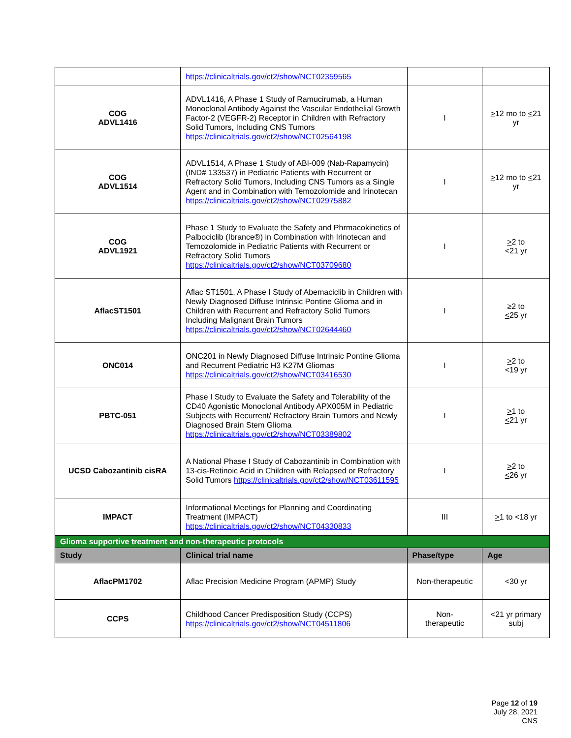| | https://clinicaltrials.gov/ct2/show/NCT02359565 | | |
| COG ADVL1416 | ADVL1416, A Phase 1 Study of Ramucirumab, a Human Monoclonal Antibody Against the Vascular Endothelial Growth Factor-2 (VEGFR-2) Receptor in Children with Refractory Solid Tumors, Including CNS Tumors https://clinicaltrials.gov/ct2/show/NCT02564198 | I | > 12 mo to < 21 yr |
| COG ADVL1514 | ADVL1514, A Phase 1 Study of ABI-009 (Nab-Rapamycin) (IND# 133537) in Pediatric Patients with Recurrent or Refractory Solid Tumors, Including CNS Tumors as a Single Agent and in Combination with Temozolomide and Irinotecan https://clinicaltrials.gov/ct2/show/NCT02975882 | I | > 12 mo to < 21 yr |
| COG ADVL1921 | Phase 1 Study to Evaluate the Safety and Phrmacokinetics of Palbociclib (Ibrance®) in Combination with Irinotecan and Temozolomide in Pediatric Patients with Recurrent or Refractory Solid Tumors https://clinicaltrials.gov/ct2/show/NCT03709680 | I | > 2 to <21 yr |
| AflacST1501 | Aflac ST1501, A Phase I Study of Abemaciclib in Children with Newly Diagnosed Diffuse Intrinsic Pontine Glioma and in Children with Recurrent and Refractory Solid Tumors Including Malignant Brain Tumors https://clinicaltrials.gov/ct2/show/NCT02644460 | I | ≥2 to < 25 yr |
| ONC014 | ONC201 in Newly Diagnosed Diffuse Intrinsic Pontine Glioma and Recurrent Pediatric H3 K27M Gliomas https://clinicaltrials.gov/ct2/show/NCT03416530 | I | > 2 to <19 yr |
| PBTC-051 | Phase I Study to Evaluate the Safety and Tolerability of the CD40 Agonistic Monoclonal Antibody APX005M in Pediatric Subjects with Recurrent/ Refractory Brain Tumors and Newly Diagnosed Brain Stem Glioma https://clinicaltrials.gov/ct2/show/NCT03389802 | I | > 1 to < 21 yr |
| UCSD Cabozantinib cisRA | A National Phase I Study of Cabozantinib in Combination with 13-cis-Retinoic Acid in Children with Relapsed or Refractory Solid Tumors https://clinicaltrials.gov/ct2/show/NCT03611595 | I | > 2 to < 26 yr |
| IMPACT | Informational Meetings for Planning and Coordinating Treatment (IMPACT) https://clinicaltrials.gov/ct2/show/NCT04330833 | III | > 1 to <18 yr |
| Glioma supportive treatment and non-therapeutic protocols | | | |
| Study | Clinical trial name | Phase/type | Age |
| AflacPM1702 | Aflac Precision Medicine Program (APMP) Study | Non-therapeutic | <30 yr |
| CCPS | Childhood Cancer Predisposition Study (CCPS) https://clinicaltrials.gov/ct2/show/NCT04511806 | Non- therapeutic | <21 yr primary subj |
Page 12 of 19
July 28, 2021
CNS